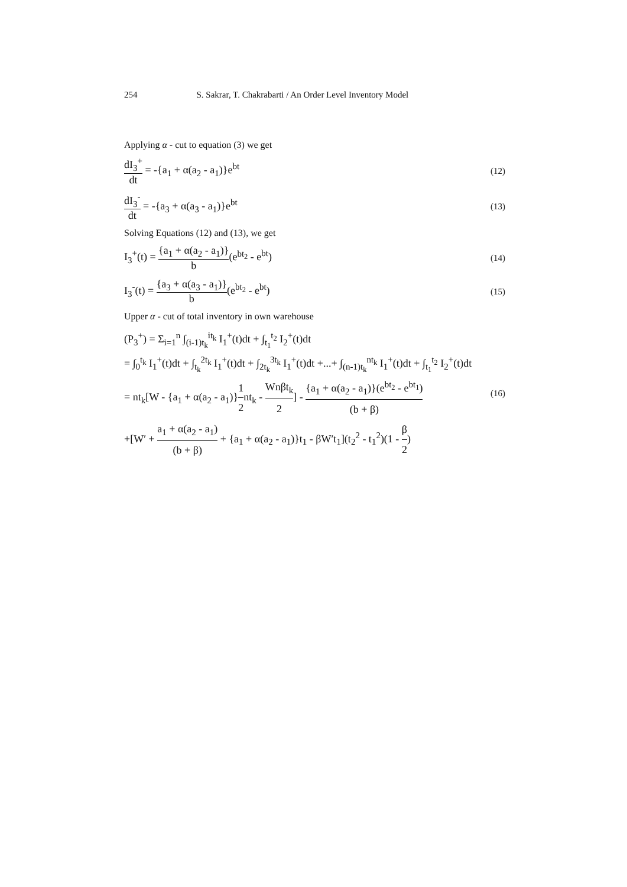254 S. Sakrar, T. Chakrabarti / An Order Level Inventory Model
Applying α - cut to equation (3) we get
dI<sub>3</sub><sup>+</sup> dt = -{a<sub>1</sub> + α(a<sub>2</sub> - a<sub>1</sub>)}e<sup>bt</sup> (12)
dI<sub>3</sub><sup>-</sup> dt = -{a<sub>3</sub> + α(a<sub>3</sub> - a<sub>1</sub>)}e<sup>bt</sup> (13)
Solving Equations (12) and (13), we get
I<sub>3</sub><sup>+</sup>(t) = {a<sub>1</sub> + α(a<sub>2</sub> - a<sub>1</sub>)} b(e<sup>bt<sub>2</sub></sup> - e<sup>bt</sup>) (14)
I<sub>3</sub><sup>-</sup>(t) = {a<sub>3</sub> + α(a<sub>3</sub> - a<sub>1</sub>)} b(e<sup>bt<sub>2</sub></sup> - e<sup>bt</sup>) (15)
Upper α - cut of total inventory in own warehouse
(P<sub>3</sub><sup>+</sup>) = Σ<sub>i=1</sub><sup>n</sup> ∫<sub>(i-1)t<sub>k</sub></sub><sup>it<sub>k</sub></sup> I<sub>1</sub><sup>+</sup>(t)dt + ∫<sub>t<sub>1</sub></sub><sup>t<sub>2</sub></sup> I<sub>2</sub><sup>+</sup>(t)dt
= ∫<sub>0</sub><sup>t<sub>k</sub></sup> I<sub>1</sub><sup>+</sup>(t)dt + ∫<sub>t<sub>k</sub></sub><sup>2t<sub>k</sub></sup> I<sub>1</sub><sup>+</sup>(t)dt + ∫<sub>2t<sub>k</sub></sub><sup>3t<sub>k</sub></sup> I<sub>1</sub><sup>+</sup>(t)dt +...+ ∫<sub>(n-1)t<sub>k</sub></sub><sup>nt<sub>k</sub></sup> I<sub>1</sub><sup>+</sup>(t)dt + ∫<sub>t<sub>1</sub></sub><sup>t<sub>2</sub></sup> I<sub>2</sub><sup>+</sup>(t)dt
= nt<sub>k</sub>[W - {a<sub>1</sub> + α(a<sub>2</sub> - a<sub>1</sub>)}1 2nt<sub>k</sub> - Wnβt<sub>k</sub> 2] - {a<sub>1</sub> + α(a<sub>2</sub> - a<sub>1</sub>)}(e<sup>bt<sub>2</sub></sup> - e<sup>bt<sub>1</sub></sup>) (b + β)
+[W′ + a<sub>1</sub> + α(a<sub>2</sub> - a<sub>1</sub>) (b + β) + {a<sub>1</sub> + α(a<sub>2</sub> - a<sub>1</sub>)}t<sub>1</sub> - βW′t<sub>1</sub>](t<sub>2</sub><sup>2</sup> - t<sub>1</sub><sup>2</sup>)(1 - β 2)
(16)